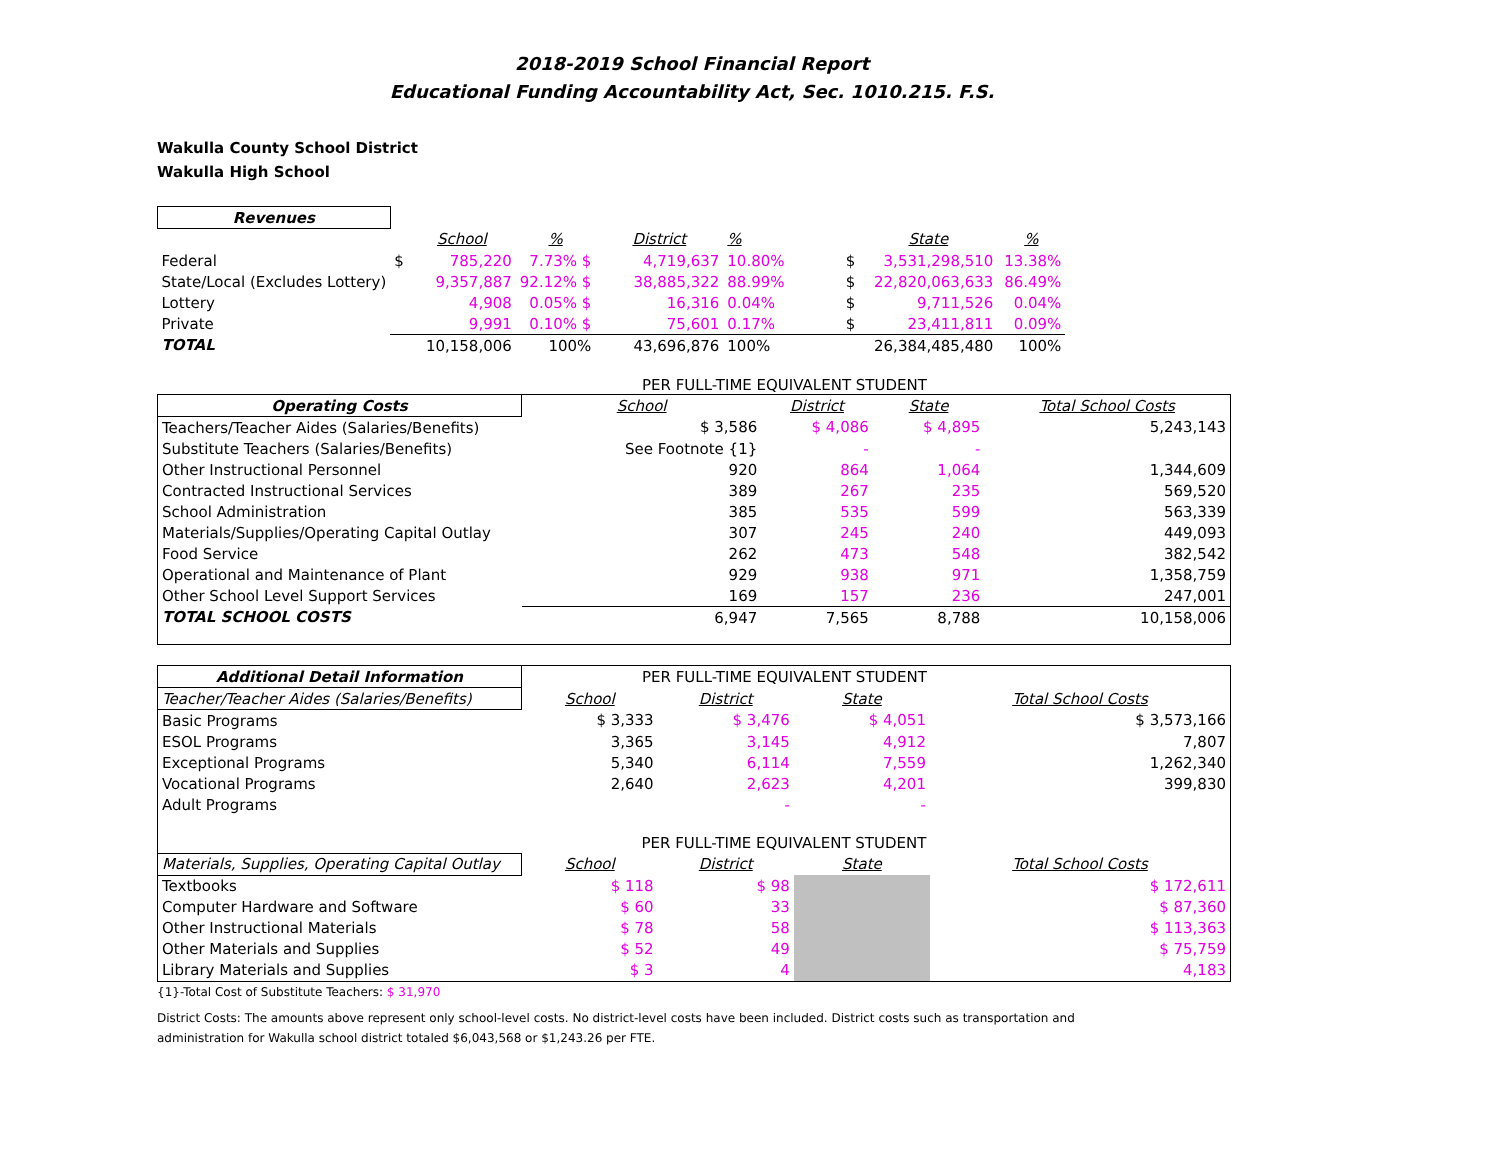2018-2019 School Financial Report
Educational Funding Accountability Act, Sec. 1010.215. F.S.
Wakulla County School District
Wakulla High School
| Revenues | | | | | | | | |
| --- | --- | --- | --- | --- | --- | --- | --- | --- |
| | | School | % | District | % | | State | % |
| Federal | $ | 785,220 | 7.73% $ | 4,719,637 | 10.80% | $ | 3,531,298,510 | 13.38% |
| State/Local (Excludes Lottery) | | 9,357,887 | 92.12% $ | 38,885,322 | 88.99% | $ | 22,820,063,633 | 86.49% |
| Lottery | | 4,908 | 0.05% $ | 16,316 | 0.04% | $ | 9,711,526 | 0.04% |
| Private | | 9,991 | 0.10% $ | 75,601 | 0.17% | $ | 23,411,811 | 0.09% |
| TOTAL | | 10,158,006 | 100% | 43,696,876 | 100% | | 26,384,485,480 | 100% |
PER FULL-TIME EQUIVALENT STUDENT
| Operating Costs | School | District | State | Total School Costs |
| Teachers/Teacher Aides (Salaries/Benefits) | $ 3,586 | $ 4,086 | $ 4,895 | 5,243,143 |
| Substitute Teachers (Salaries/Benefits) | See Footnote {1} | - | - | |
| Other Instructional Personnel | 920 | 864 | 1,064 | 1,344,609 |
| Contracted Instructional Services | 389 | 267 | 235 | 569,520 |
| School Administration | 385 | 535 | 599 | 563,339 |
| Materials/Supplies/Operating Capital Outlay | 307 | 245 | 240 | 449,093 |
| Food Service | 262 | 473 | 548 | 382,542 |
| Operational and Maintenance of Plant | 929 | 938 | 971 | 1,358,759 |
| Other School Level Support Services | 169 | 157 | 236 | 247,001 |
| TOTAL SCHOOL COSTS | 6,947 | 7,565 | 8,788 | 10,158,006 |
| Additional Detail Information | PER FULL-TIME EQUIVALENT STUDENT | | | |
| Teacher/Teacher Aides (Salaries/Benefits) | School | District | State | Total School Costs |
| Basic Programs | $ 3,333 | $ 3,476 | $ 4,051 | $ 3,573,166 |
| ESOL Programs | 3,365 | 3,145 | 4,912 | 7,807 |
| Exceptional Programs | 5,340 | 6,114 | 7,559 | 1,262,340 |
| Vocational Programs | 2,640 | 2,623 | 4,201 | 399,830 |
| Adult Programs | | - | - | |
| | PER FULL-TIME EQUIVALENT STUDENT | | | |
| Materials, Supplies, Operating Capital Outlay | School | District | State | Total School Costs |
| Textbooks | $ 118 | $ 98 | | $ 172,611 |
| Computer Hardware and Software | $ 60 | 33 | | $ 87,360 |
| Other Instructional Materials | $ 78 | 58 | | $ 113,363 |
| Other Materials and Supplies | $ 52 | 49 | | $ 75,759 |
| Library Materials and Supplies | $ 3 | 4 | | 4,183 |
{1}-Total Cost of Substitute Teachers: $ 31,970
District Costs: The amounts above represent only school-level costs. No district-level costs have been included. District costs such as transportation and
administration for Wakulla school district totaled $6,043,568 or $1,243.26 per FTE.